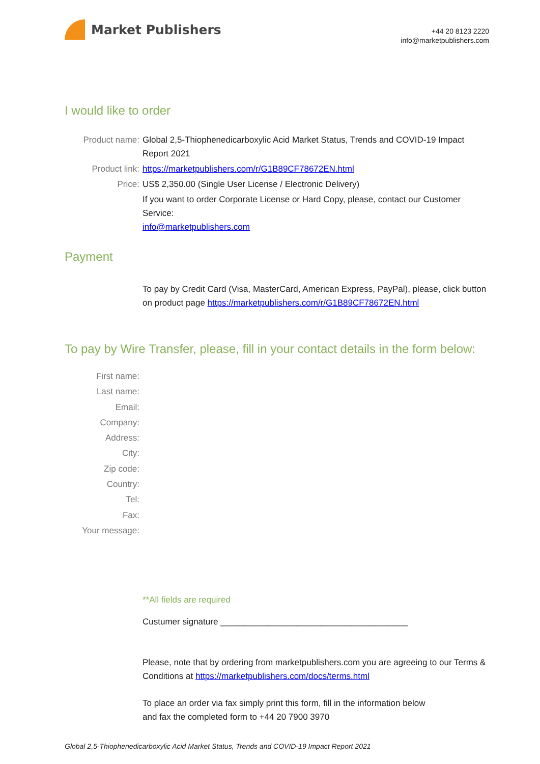Market Publishers
+44 20 8123 2220
info@marketpublishers.com
I would like to order
Product name: Global 2,5-Thiophenedicarboxylic Acid Market Status, Trends and COVID-19 Impact Report 2021
Product link: https://marketpublishers.com/r/G1B89CF78672EN.html
Price: US$ 2,350.00 (Single User License / Electronic Delivery)
If you want to order Corporate License or Hard Copy, please, contact our Customer Service:
info@marketpublishers.com
Payment
To pay by Credit Card (Visa, MasterCard, American Express, PayPal), please, click button on product page https://marketpublishers.com/r/G1B89CF78672EN.html
To pay by Wire Transfer, please, fill in your contact details in the form below:
First name:
Last name:
Email:
Company:
Address:
City:
Zip code:
Country:
Tel:
Fax:
Your message:
**All fields are required
Custumer signature _______________________________________
Please, note that by ordering from marketpublishers.com you are agreeing to our Terms & Conditions at https://marketpublishers.com/docs/terms.html
To place an order via fax simply print this form, fill in the information below
and fax the completed form to +44 20 7900 3970
Global 2,5-Thiophenedicarboxylic Acid Market Status, Trends and COVID-19 Impact Report 2021